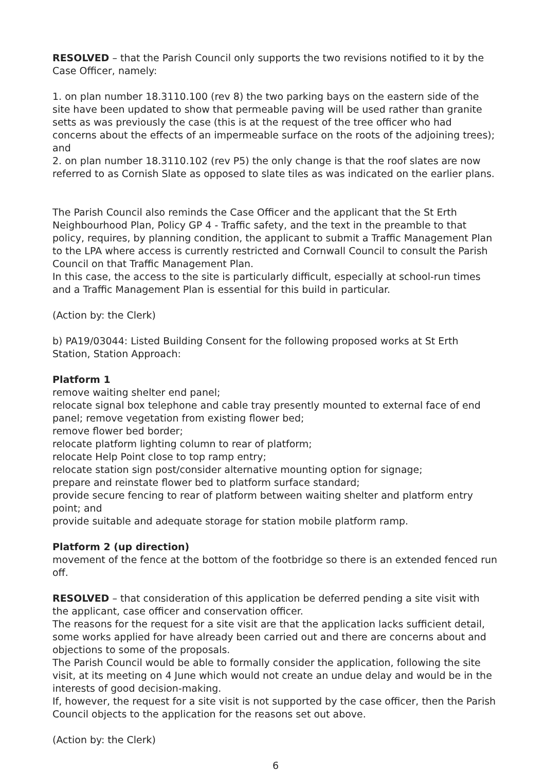RESOLVED – that the Parish Council only supports the two revisions notified to it by the Case Officer, namely:
1. on plan number 18.3110.100 (rev 8) the two parking bays on the eastern side of the site have been updated to show that permeable paving will be used rather than granite setts as was previously the case (this is at the request of the tree officer who had concerns about the effects of an impermeable surface on the roots of the adjoining trees); and
2. on plan number 18.3110.102 (rev P5) the only change is that the roof slates are now referred to as Cornish Slate as opposed to slate tiles as was indicated on the earlier plans.
The Parish Council also reminds the Case Officer and the applicant that the St Erth Neighbourhood Plan, Policy GP 4 - Traffic safety, and the text in the preamble to that policy, requires, by planning condition, the applicant to submit a Traffic Management Plan to the LPA where access is currently restricted and Cornwall Council to consult the Parish Council on that Traffic Management Plan.
In this case, the access to the site is particularly difficult, especially at school-run times and a Traffic Management Plan is essential for this build in particular.
(Action by: the Clerk)
b) PA19/03044: Listed Building Consent for the following proposed works at St Erth Station, Station Approach:
Platform 1
remove waiting shelter end panel;
relocate signal box telephone and cable tray presently mounted to external face of end panel; remove vegetation from existing flower bed;
remove flower bed border;
relocate platform lighting column to rear of platform;
relocate Help Point close to top ramp entry;
relocate station sign post/consider alternative mounting option for signage;
prepare and reinstate flower bed to platform surface standard;
provide secure fencing to rear of platform between waiting shelter and platform entry point; and
provide suitable and adequate storage for station mobile platform ramp.
Platform 2 (up direction)
movement of the fence at the bottom of the footbridge so there is an extended fenced run off.
RESOLVED – that consideration of this application be deferred pending a site visit with the applicant, case officer and conservation officer.
The reasons for the request for a site visit are that the application lacks sufficient detail, some works applied for have already been carried out and there are concerns about and objections to some of the proposals.
The Parish Council would be able to formally consider the application, following the site visit, at its meeting on 4 June which would not create an undue delay and would be in the interests of good decision-making.
If, however, the request for a site visit is not supported by the case officer, then the Parish Council objects to the application for the reasons set out above.
(Action by: the Clerk)
6